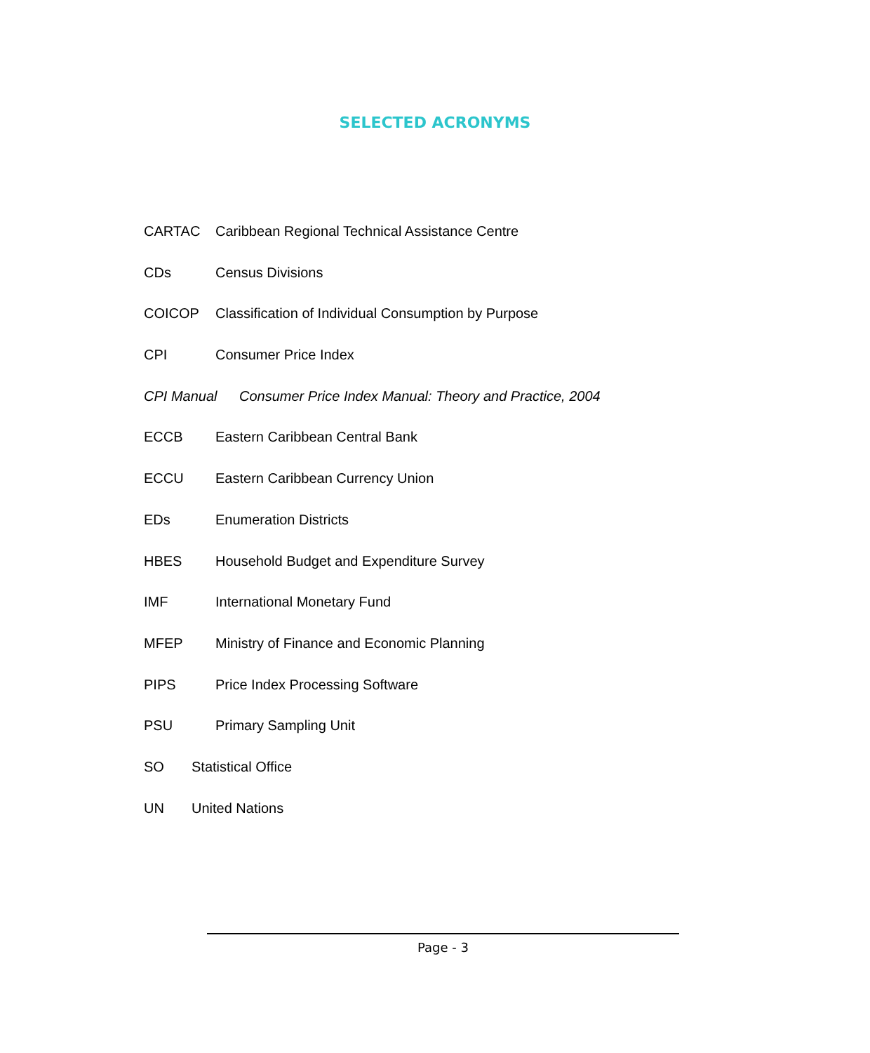SELECTED ACRONYMS
CARTAC Caribbean Regional Technical Assistance Centre
CDs Census Divisions
COICOP Classification of Individual Consumption by Purpose
CPI Consumer Price Index
CPI Manual Consumer Price Index Manual: Theory and Practice, 2004
ECCB Eastern Caribbean Central Bank
ECCU Eastern Caribbean Currency Union
EDs Enumeration Districts
HBES Household Budget and Expenditure Survey
IMF International Monetary Fund
MFEP Ministry of Finance and Economic Planning
PIPS Price Index Processing Software
PSU Primary Sampling Unit
SO Statistical Office
UN United Nations
Page - 3